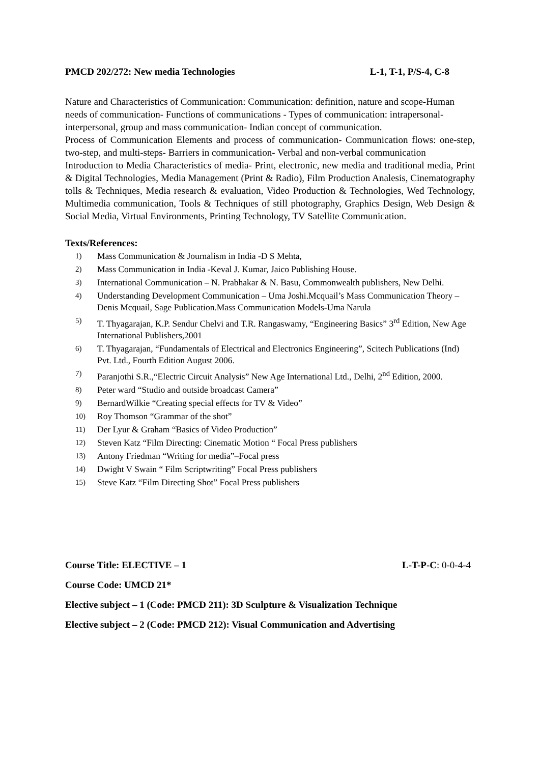PMCD 202/272: New media Technologies L-1, T-1, P/S-4, C-8
Nature and Characteristics of Communication: Communication: definition, nature and scope-Human needs of communication- Functions of communications - Types of communication: intrapersonal- interpersonal, group and mass communication- Indian concept of communication.
Process of Communication Elements and process of communication- Communication flows: one-step, two-step, and multi-steps- Barriers in communication- Verbal and non-verbal communication
Introduction to Media Characteristics of media- Print, electronic, new media and traditional media, Print & Digital Technologies, Media Management (Print & Radio), Film Production Analesis, Cinematography tolls & Techniques, Media research & evaluation, Video Production & Technologies, Wed Technology, Multimedia communication, Tools & Techniques of still photography, Graphics Design, Web Design & Social Media, Virtual Environments, Printing Technology, TV Satellite Communication.
Texts/References:
1) Mass Communication & Journalism in India -D S Mehta,
2) Mass Communication in India -Keval J. Kumar, Jaico Publishing House.
3) International Communication – N. Prabhakar & N. Basu, Commonwealth publishers, New Delhi.
4) Understanding Development Communication – Uma Joshi.Mcquail’s Mass Communication Theory –
Denis Mcquail, Sage Publication.Mass Communication Models-Uma Narula
5) T. Thyagarajan, K.P. Sendur Chelvi and T.R. Rangaswamy, “Engineering Basics” 3<sup>rd</sup> Edition, New Age International Publishers,2001
6) T. Thyagarajan, “Fundamentals of Electrical and Electronics Engineering”, Scitech Publications (Ind) Pvt. Ltd., Fourth Edition August 2006.
7) Paranjothi S.R.,“Electric Circuit Analysis” New Age International Ltd., Delhi, 2<sup>nd</sup> Edition, 2000.
8) Peter ward “Studio and outside broadcast Camera”
9) BernardWilkie “Creating special effects for TV & Video”
10) Roy Thomson “Grammar of the shot”
11) Der Lyur & Graham “Basics of Video Production”
12) Steven Katz “Film Directing: Cinematic Motion “ Focal Press publishers
13) Antony Friedman “Writing for media”–Focal press
14) Dwight V Swain “ Film Scriptwriting” Focal Press publishers
15) Steve Katz “Film Directing Shot” Focal Press publishers
Course Title: ELECTIVE – 1 L-T-P-C: 0-0-4-4
Course Code: UMCD 21*
Elective subject – 1 (Code: PMCD 211): 3D Sculpture & Visualization Technique
Elective subject – 2 (Code: PMCD 212): Visual Communication and Advertising